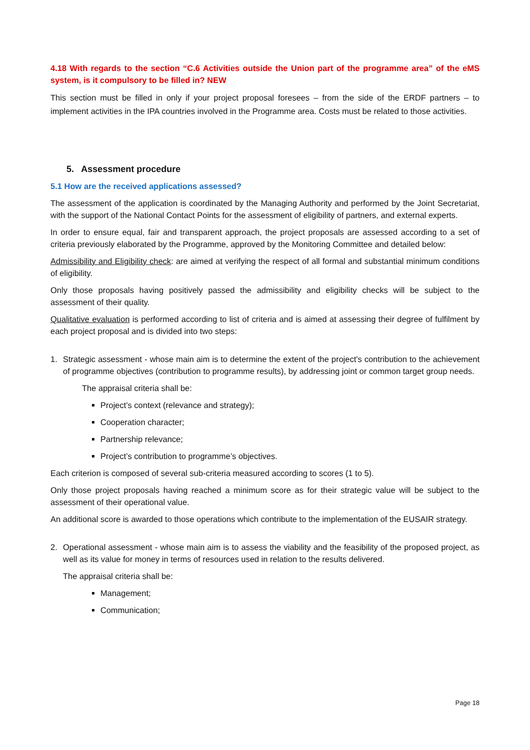4.18 With regards to the section “C.6 Activities outside the Union part of the programme area” of the eMS system, is it compulsory to be filled in? NEW
This section must be filled in only if your project proposal foresees – from the side of the ERDF partners – to implement activities in the IPA countries involved in the Programme area. Costs must be related to those activities.
5. Assessment procedure
5.1 How are the received applications assessed?
The assessment of the application is coordinated by the Managing Authority and performed by the Joint Secretariat, with the support of the National Contact Points for the assessment of eligibility of partners, and external experts.
In order to ensure equal, fair and transparent approach, the project proposals are assessed according to a set of criteria previously elaborated by the Programme, approved by the Monitoring Committee and detailed below:
Admissibility and Eligibility check: are aimed at verifying the respect of all formal and substantial minimum conditions of eligibility.
Only those proposals having positively passed the admissibility and eligibility checks will be subject to the assessment of their quality.
Qualitative evaluation is performed according to list of criteria and is aimed at assessing their degree of fulfilment by each project proposal and is divided into two steps:
1. Strategic assessment - whose main aim is to determine the extent of the project's contribution to the achievement of programme objectives (contribution to programme results), by addressing joint or common target group needs.
The appraisal criteria shall be:
Project’s context (relevance and strategy);
Cooperation character;
Partnership relevance;
Project’s contribution to programme’s objectives.
Each criterion is composed of several sub-criteria measured according to scores (1 to 5).
Only those project proposals having reached a minimum score as for their strategic value will be subject to the assessment of their operational value.
An additional score is awarded to those operations which contribute to the implementation of the EUSAIR strategy.
2. Operational assessment - whose main aim is to assess the viability and the feasibility of the proposed project, as well as its value for money in terms of resources used in relation to the results delivered.
The appraisal criteria shall be:
Management;
Communication;
Page 18